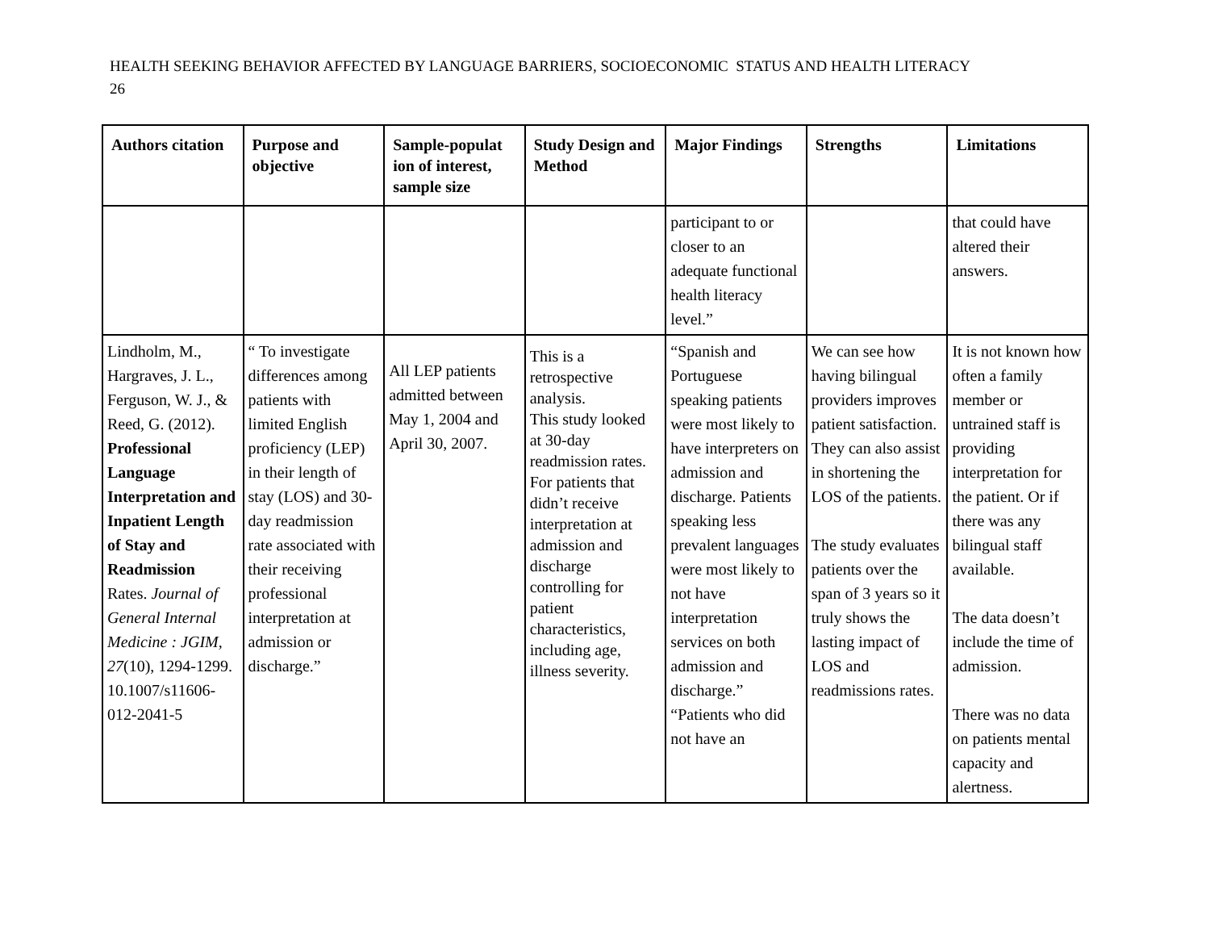HEALTH SEEKING BEHAVIOR AFFECTED BY LANGUAGE BARRIERS, SOCIOECONOMIC STATUS AND HEALTH LITERACY
26
| Authors citation | Purpose and objective | Sample-populat ion of interest, sample size | Study Design and Method | Major Findings | Strengths | Limitations |
| --- | --- | --- | --- | --- | --- | --- |
| | | | | participant to or closer to an adequate functional health literacy level.” | | that could have altered their answers. |
| Lindholm, M., Hargraves, J. L., Ferguson, W. J., & Reed, G. (2012). Professional Language Interpretation and Inpatient Length of Stay and Readmission Rates. Journal of General Internal Medicine : JGIM, 27 (10), 1294-1299. 10.1007/s11606-012-2041-5 | “ To investigate differences among patients with limited English proficiency (LEP) in their length of stay (LOS) and 30-day readmission rate associated with their receiving professional interpretation at admission or discharge.” | All LEP patients admitted between May 1, 2004 and April 30, 2007. | This is a retrospective analysis. This study looked at 30-day readmission rates. For patients that didn’t receive interpretation at admission and discharge controlling for patient characteristics, including age, illness severity. | “Spanish and Portuguese speaking patients were most likely to have interpreters on admission and discharge. Patients speaking less prevalent languages were most likely to not have interpretation services on both admission and discharge.” “Patients who did not have an | We can see how having bilingual providers improves patient satisfaction. They can also assist in shortening the LOS of the patients. The study evaluates patients over the span of 3 years so it truly shows the lasting impact of LOS and readmissions rates. | It is not known how often a family member or untrained staff is providing interpretation for the patient. Or if there was any bilingual staff available. The data doesn’t include the time of admission. There was no data on patients mental capacity and alertness. |